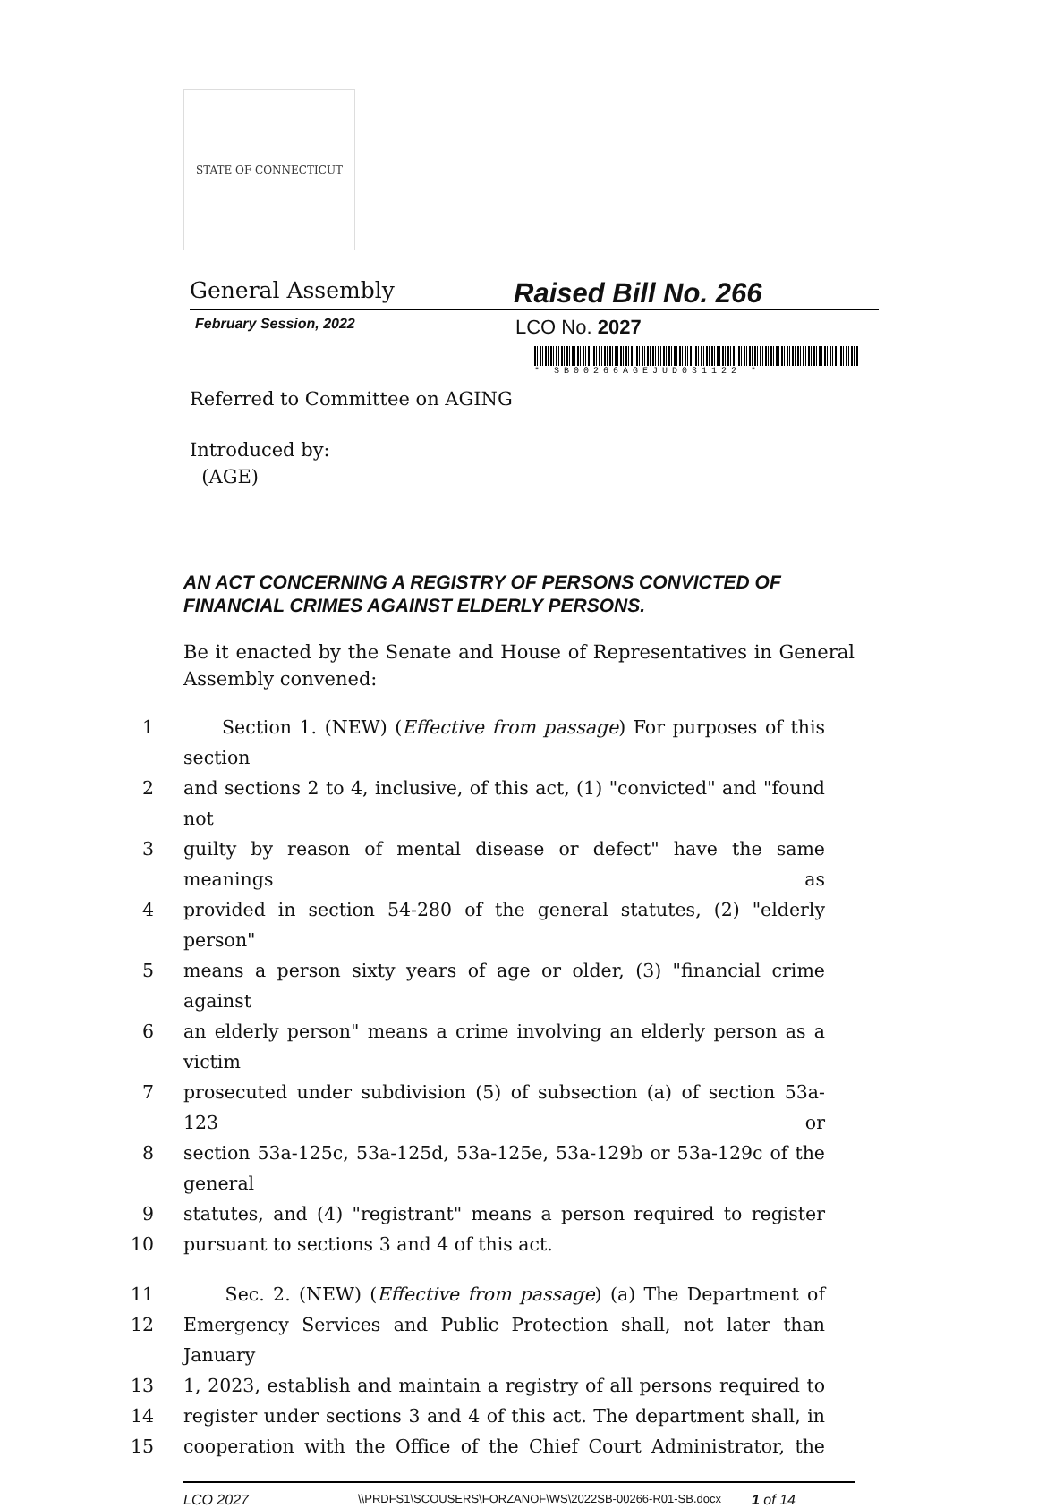STATE OF CONNECTICUT
General Assembly
Raised Bill No. 266
February Session, 2022
LCO No. 2027
* SB00266AGEJUD031122 *
Referred to Committee on AGING
Introduced by:
(AGE)
AN ACT CONCERNING A REGISTRY OF PERSONS CONVICTED OF FINANCIAL CRIMES AGAINST ELDERLY PERSONS.
Be it enacted by the Senate and House of Representatives in General Assembly convened:
1 Section 1. (NEW) (Effective from passage) For purposes of this section
2 and sections 2 to 4, inclusive, of this act, (1) "convicted" and "found not
3 guilty by reason of mental disease or defect" have the same meanings as
4 provided in section 54-280 of the general statutes, (2) "elderly person"
5 means a person sixty years of age or older, (3) "financial crime against
6 an elderly person" means a crime involving an elderly person as a victim
7 prosecuted under subdivision (5) of subsection (a) of section 53a-123 or
8 section 53a-125c, 53a-125d, 53a-125e, 53a-129b or 53a-129c of the general
9 statutes, and (4) "registrant" means a person required to register
10 pursuant to sections 3 and 4 of this act.
11 Sec. 2. (NEW) (Effective from passage) (a) The Department of
12 Emergency Services and Public Protection shall, not later than January
13 1, 2023, establish and maintain a registry of all persons required to
14 register under sections 3 and 4 of this act. The department shall, in
15 cooperation with the Office of the Chief Court Administrator, the
LCO 2027
\\PRDFS1\SCOUSERS\FORZANOF\WS\2022SB-00266-R01-SB.docx
1 of 14